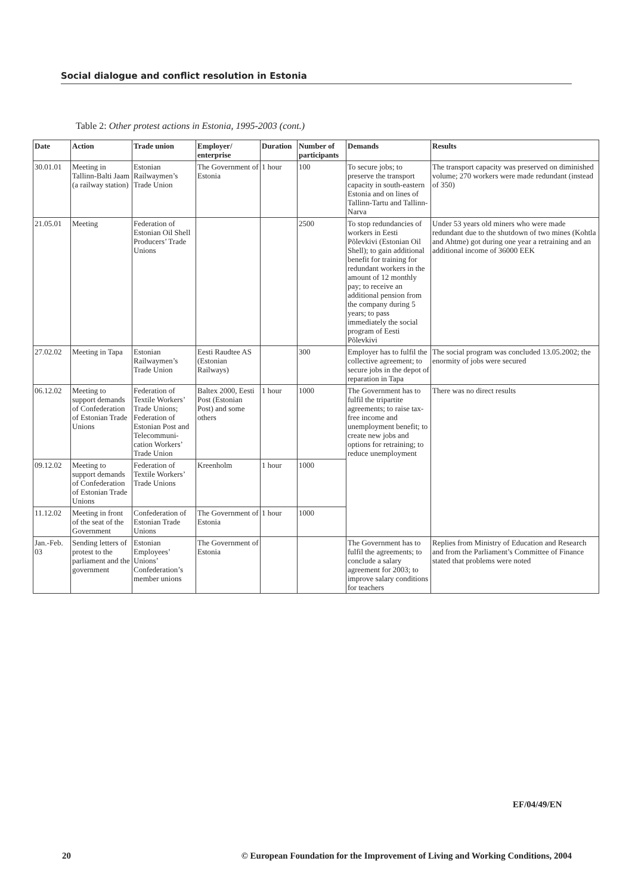Social dialogue and conflict resolution in Estonia
Table 2: Other protest actions in Estonia, 1995-2003 (cont.)
| Date | Action | Trade union | Employer/ enterprise | Duration | Number of participants | Demands | Results |
| --- | --- | --- | --- | --- | --- | --- | --- |
| 30.01.01 | Meeting in Tallinn-Balti Jaam (a railway station) | Estonian Railwaymen’s Trade Union | The Government of Estonia | 1 hour | 100 | To secure jobs; to preserve the transport capacity in south-eastern Estonia and on lines of Tallinn-Tartu and Tallinn-Narva | The transport capacity was preserved on diminished volume; 270 workers were made redundant (instead of 350) |
| 21.05.01 | Meeting | Federation of Estonian Oil Shell Producers’ Trade Unions | | | 2500 | To stop redundancies of workers in Eesti Põlevkivi (Estonian Oil Shell); to gain additional benefit for training for redundant workers in the amount of 12 monthly pay; to receive an additional pension from the company during 5 years; to pass immediately the social program of Eesti Põlevkivi | Under 53 years old miners who were made redundant due to the shutdown of two mines (Kohtla and Ahtme) got during one year a retraining and an additional income of 36000 EEK |
| 27.02.02 | Meeting in Tapa | Estonian Railwaymen’s Trade Union | Eesti Raudtee AS (Estonian Railways) | | 300 | Employer has to fulfil the collective agreement; to secure jobs in the depot of reparation in Tapa | The social program was concluded 13.05.2002; the enormity of jobs were secured |
| 06.12.02 | Meeting to support demands of Confederation of Estonian Trade Unions | Federation of Textile Workers’ Trade Unions; Federation of Estonian Post and Telecommuni-cation Workers’ Trade Union | Baltex 2000, Eesti Post (Estonian Post) and some others | 1 hour | 1000 | The Government has to fulfil the tripartite agreements; to raise tax-free income and unemployment benefit; to create new jobs and options for retraining; to reduce unemployment | There was no direct results |
| 09.12.02 | Meeting to support demands of Confederation of Estonian Trade Unions | Federation of Textile Workers’ Trade Unions | Kreenholm | 1 hour | 1000 | | |
| 11.12.02 | Meeting in front of the seat of the Government | Confederation of Estonian Trade Unions | The Government of Estonia | 1 hour | 1000 | | |
| Jan.-Feb. 03 | Sending letters of protest to the parliament and the government | Estonian Employees’ Unions’ Confederation’s member unions | The Government of Estonia | | | The Government has to fulfil the agreements; to conclude a salary agreement for 2003; to improve salary conditions for teachers | Replies from Ministry of Education and Research and from the Parliament’s Committee of Finance stated that problems were noted |
EF/04/49/EN
20 © European Foundation for the Improvement of Living and Working Conditions, 2004